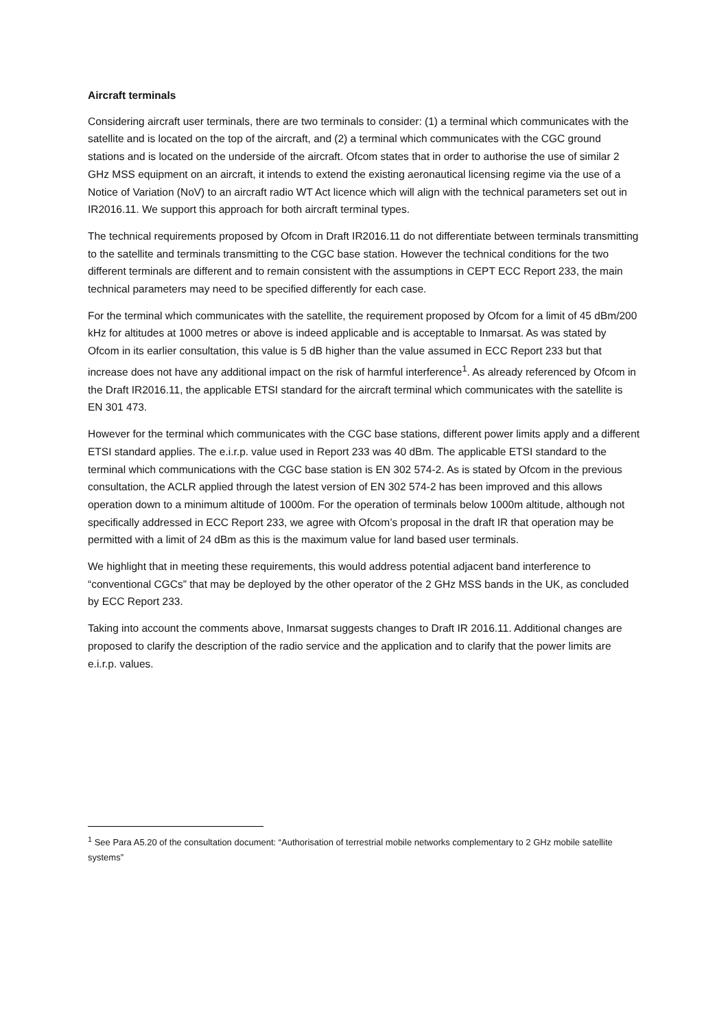Aircraft terminals
Considering aircraft user terminals, there are two terminals to consider: (1) a terminal which communicates with the satellite and is located on the top of the aircraft, and (2) a terminal which communicates with the CGC ground stations and is located on the underside of the aircraft. Ofcom states that in order to authorise the use of similar 2 GHz MSS equipment on an aircraft, it intends to extend the existing aeronautical licensing regime via the use of a Notice of Variation (NoV) to an aircraft radio WT Act licence which will align with the technical parameters set out in IR2016.11. We support this approach for both aircraft terminal types.
The technical requirements proposed by Ofcom in Draft IR2016.11 do not differentiate between terminals transmitting to the satellite and terminals transmitting to the CGC base station. However the technical conditions for the two different terminals are different and to remain consistent with the assumptions in CEPT ECC Report 233, the main technical parameters may need to be specified differently for each case.
For the terminal which communicates with the satellite, the requirement proposed by Ofcom for a limit of 45 dBm/200 kHz for altitudes at 1000 metres or above is indeed applicable and is acceptable to Inmarsat. As was stated by Ofcom in its earlier consultation, this value is 5 dB higher than the value assumed in ECC Report 233 but that increase does not have any additional impact on the risk of harmful interference<sup>1</sup>. As already referenced by Ofcom in the Draft IR2016.11, the applicable ETSI standard for the aircraft terminal which communicates with the satellite is EN 301 473.
However for the terminal which communicates with the CGC base stations, different power limits apply and a different ETSI standard applies. The e.i.r.p. value used in Report 233 was 40 dBm. The applicable ETSI standard to the terminal which communications with the CGC base station is EN 302 574-2. As is stated by Ofcom in the previous consultation, the ACLR applied through the latest version of EN 302 574-2 has been improved and this allows operation down to a minimum altitude of 1000m. For the operation of terminals below 1000m altitude, although not specifically addressed in ECC Report 233, we agree with Ofcom’s proposal in the draft IR that operation may be permitted with a limit of 24 dBm as this is the maximum value for land based user terminals.
We highlight that in meeting these requirements, this would address potential adjacent band interference to “conventional CGCs” that may be deployed by the other operator of the 2 GHz MSS bands in the UK, as concluded by ECC Report 233.
Taking into account the comments above, Inmarsat suggests changes to Draft IR 2016.11. Additional changes are proposed to clarify the description of the radio service and the application and to clarify that the power limits are e.i.r.p. values.
<sup>1</sup> See Para A5.20 of the consultation document: “Authorisation of terrestrial mobile networks complementary to 2 GHz mobile satellite systems”